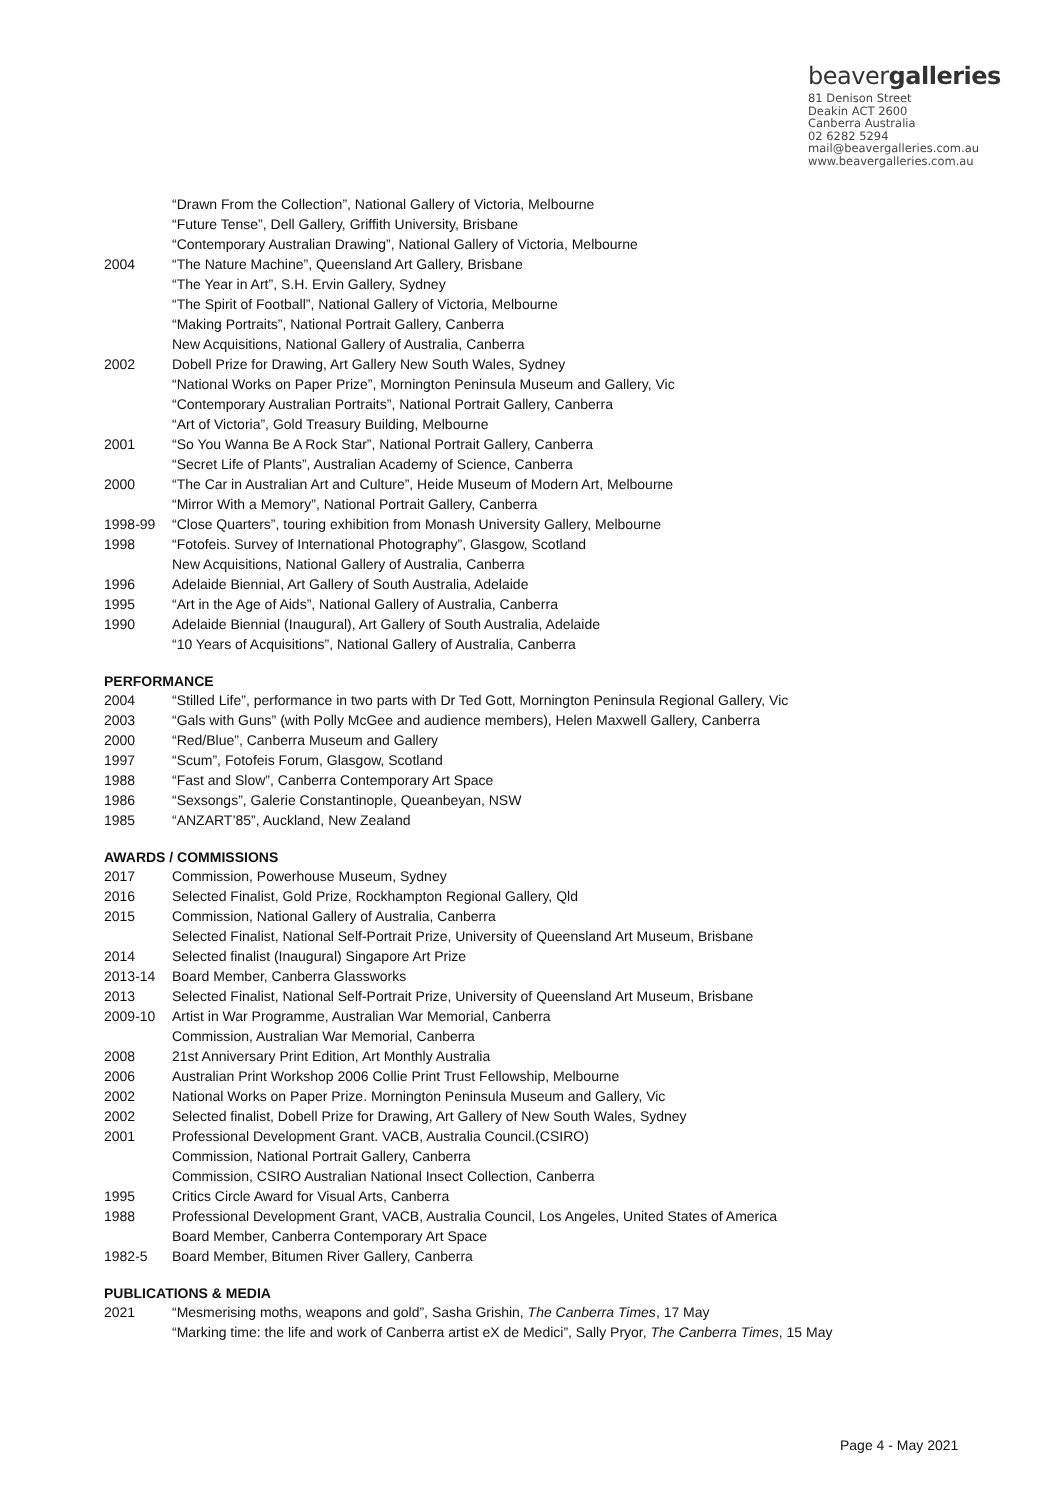beavergalleries
81 Denison Street
Deakin ACT 2600
Canberra Australia
02 6282 5294
mail@beavergalleries.com.au
www.beavergalleries.com.au
“Drawn From the Collection”, National Gallery of Victoria, Melbourne
“Future Tense”, Dell Gallery, Griffith University, Brisbane
“Contemporary Australian Drawing”, National Gallery of Victoria, Melbourne
2004 “The Nature Machine”, Queensland Art Gallery, Brisbane
“The Year in Art”, S.H. Ervin Gallery, Sydney
“The Spirit of Football”, National Gallery of Victoria, Melbourne
“Making Portraits”, National Portrait Gallery, Canberra
New Acquisitions, National Gallery of Australia, Canberra
2002 Dobell Prize for Drawing, Art Gallery New South Wales, Sydney
“National Works on Paper Prize”, Mornington Peninsula Museum and Gallery, Vic
“Contemporary Australian Portraits”, National Portrait Gallery, Canberra
“Art of Victoria”, Gold Treasury Building, Melbourne
2001 “So You Wanna Be A Rock Star”, National Portrait Gallery, Canberra
“Secret Life of Plants”, Australian Academy of Science, Canberra
2000 “The Car in Australian Art and Culture”, Heide Museum of Modern Art, Melbourne
“Mirror With a Memory”, National Portrait Gallery, Canberra
1998-99 “Close Quarters”, touring exhibition from Monash University Gallery, Melbourne
1998 “Fotofeis. Survey of International Photography”, Glasgow, Scotland
New Acquisitions, National Gallery of Australia, Canberra
1996 Adelaide Biennial, Art Gallery of South Australia, Adelaide
1995 “Art in the Age of Aids”, National Gallery of Australia, Canberra
1990 Adelaide Biennial (Inaugural), Art Gallery of South Australia, Adelaide
“10 Years of Acquisitions”, National Gallery of Australia, Canberra
PERFORMANCE
2004 “Stilled Life”, performance in two parts with Dr Ted Gott, Mornington Peninsula Regional Gallery, Vic
2003 “Gals with Guns” (with Polly McGee and audience members), Helen Maxwell Gallery, Canberra
2000 “Red/Blue”, Canberra Museum and Gallery
1997 “Scum”, Fotofeis Forum, Glasgow, Scotland
1988 “Fast and Slow”, Canberra Contemporary Art Space
1986 “Sexsongs”, Galerie Constantinople, Queanbeyan, NSW
1985 “ANZART’85”, Auckland, New Zealand
AWARDS / COMMISSIONS
2017 Commission, Powerhouse Museum, Sydney
2016 Selected Finalist, Gold Prize, Rockhampton Regional Gallery, Qld
2015 Commission, National Gallery of Australia, Canberra
Selected Finalist, National Self-Portrait Prize, University of Queensland Art Museum, Brisbane
2014 Selected finalist (Inaugural) Singapore Art Prize
2013-14 Board Member, Canberra Glassworks
2013 Selected Finalist, National Self-Portrait Prize, University of Queensland Art Museum, Brisbane
2009-10 Artist in War Programme, Australian War Memorial, Canberra
Commission, Australian War Memorial, Canberra
2008 21st Anniversary Print Edition, Art Monthly Australia
2006 Australian Print Workshop 2006 Collie Print Trust Fellowship, Melbourne
2002 National Works on Paper Prize. Mornington Peninsula Museum and Gallery, Vic
2002 Selected finalist, Dobell Prize for Drawing, Art Gallery of New South Wales, Sydney
2001 Professional Development Grant. VACB, Australia Council.(CSIRO)
Commission, National Portrait Gallery, Canberra
Commission, CSIRO Australian National Insect Collection, Canberra
1995 Critics Circle Award for Visual Arts, Canberra
1988 Professional Development Grant, VACB, Australia Council, Los Angeles, United States of America
Board Member, Canberra Contemporary Art Space
1982-5 Board Member, Bitumen River Gallery, Canberra
PUBLICATIONS & MEDIA
2021 “Mesmerising moths, weapons and gold”, Sasha Grishin, The Canberra Times, 17 May
“Marking time: the life and work of Canberra artist eX de Medici”, Sally Pryor, The Canberra Times, 15 May
Page 4 - May 2021